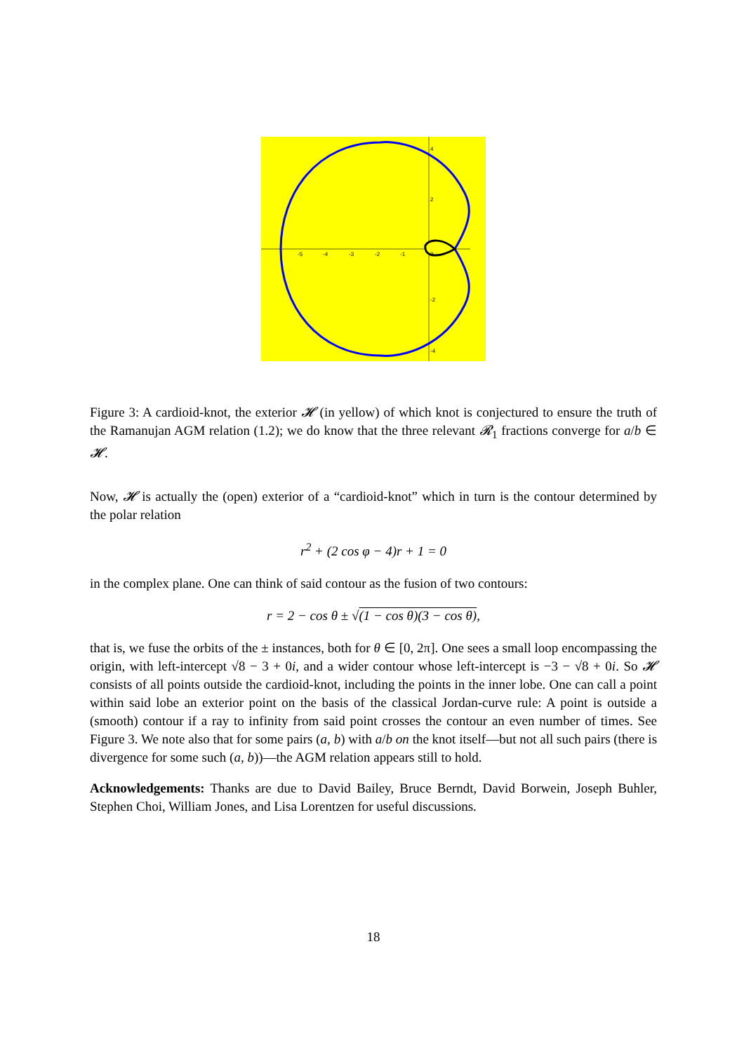-5
-4
-3
-2
-1
0
2
-2
4
-4
Figure 3: A cardioid-knot, the exterior 𝓗 (in yellow) of which knot is conjectured to ensure the truth of the Ramanujan AGM relation (1.2); we do know that the three relevant 𝓡<sub>1</sub> fractions converge for a/b ∈ 𝓗.
Now, 𝓗 is actually the (open) exterior of a “cardioid-knot” which in turn is the contour determined by the polar relation
r<sup>2</sup> + (2 cos φ − 4)r + 1 = 0
in the complex plane. One can think of said contour as the fusion of two contours:
r = 2 − cos θ ± √(1 − cos θ)(3 − cos θ),
that is, we fuse the orbits of the ± instances, both for θ ∈ [0, 2π]. One sees a small loop encompassing the origin, with left-intercept √8 − 3 + 0i, and a wider contour whose left-intercept is −3 − √8 + 0i. So 𝓗 consists of all points outside the cardioid-knot, including the points in the inner lobe. One can call a point within said lobe an exterior point on the basis of the classical Jordan-curve rule: A point is outside a (smooth) contour if a ray to infinity from said point crosses the contour an even number of times. See Figure 3. We note also that for some pairs (a, b) with a/b on the knot itself—but not all such pairs (there is divergence for some such (a, b))—the AGM relation appears still to hold.
Acknowledgements: Thanks are due to David Bailey, Bruce Berndt, David Borwein, Joseph Buhler, Stephen Choi, William Jones, and Lisa Lorentzen for useful discussions.
18